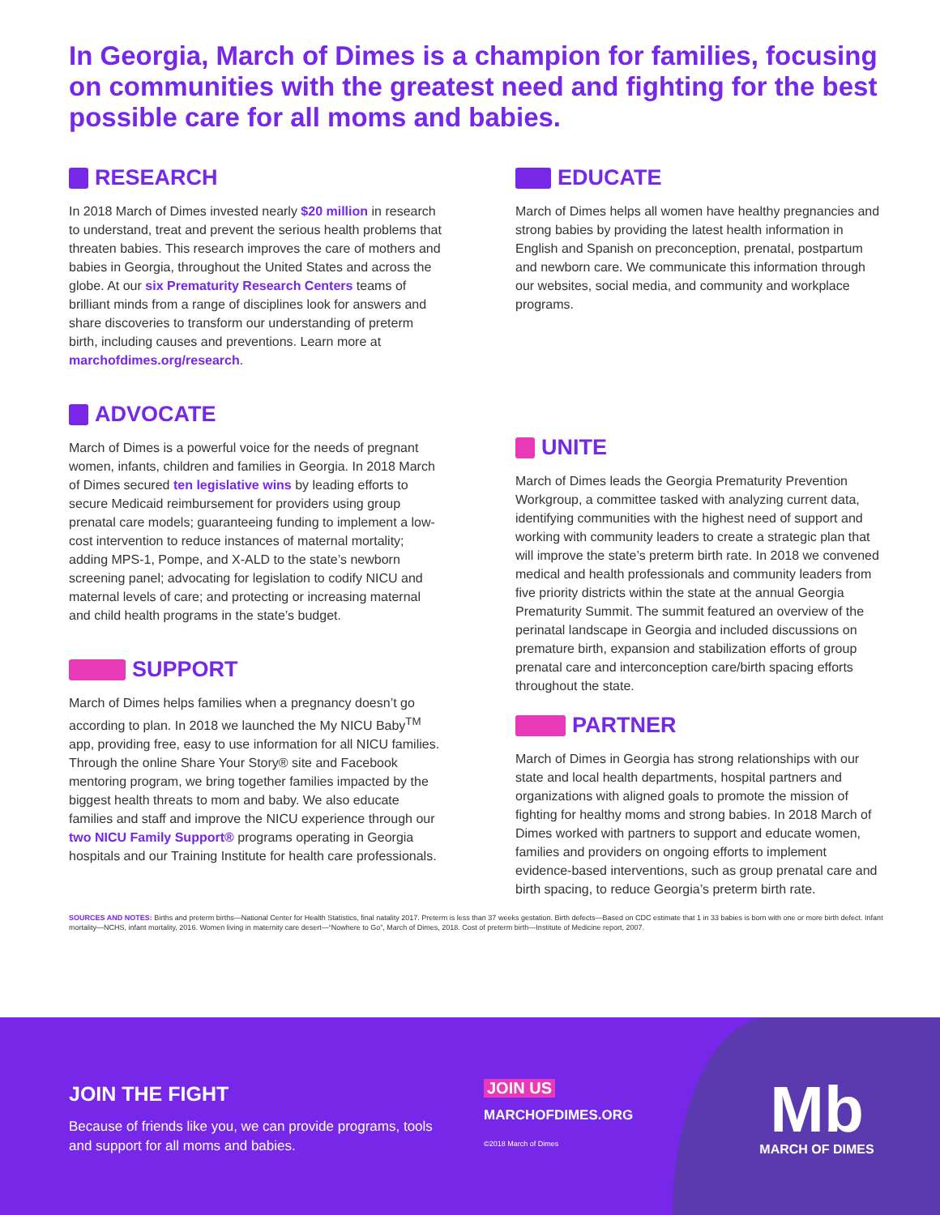In Georgia, March of Dimes is a champion for families, focusing on communities with the greatest need and fighting for the best possible care for all moms and babies.
RESEARCH
In 2018 March of Dimes invested nearly $20 million in research to understand, treat and prevent the serious health problems that threaten babies. This research improves the care of mothers and babies in Georgia, throughout the United States and across the globe. At our six Prematurity Research Centers teams of brilliant minds from a range of disciplines look for answers and share discoveries to transform our understanding of preterm birth, including causes and preventions. Learn more at marchofdimes.org/research.
ADVOCATE
March of Dimes is a powerful voice for the needs of pregnant women, infants, children and families in Georgia. In 2018 March of Dimes secured ten legislative wins by leading efforts to secure Medicaid reimbursement for providers using group prenatal care models; guaranteeing funding to implement a low-cost intervention to reduce instances of maternal mortality; adding MPS-1, Pompe, and X-ALD to the state’s newborn screening panel; advocating for legislation to codify NICU and maternal levels of care; and protecting or increasing maternal and child health programs in the state’s budget.
SUPPORT
March of Dimes helps families when a pregnancy doesn’t go according to plan. In 2018 we launched the My NICU Baby<sup>TM</sup> app, providing free, easy to use information for all NICU families. Through the online Share Your Story® site and Facebook mentoring program, we bring together families impacted by the biggest health threats to mom and baby. We also educate families and staff and improve the NICU experience through our two NICU Family Support® programs operating in Georgia hospitals and our Training Institute for health care professionals.
EDUCATE
March of Dimes helps all women have healthy pregnancies and strong babies by providing the latest health information in English and Spanish on preconception, prenatal, postpartum and newborn care. We communicate this information through our websites, social media, and community and workplace programs.
UNITE
March of Dimes leads the Georgia Prematurity Prevention Workgroup, a committee tasked with analyzing current data, identifying communities with the highest need of support and working with community leaders to create a strategic plan that will improve the state’s preterm birth rate. In 2018 we convened medical and health professionals and community leaders from five priority districts within the state at the annual Georgia Prematurity Summit. The summit featured an overview of the perinatal landscape in Georgia and included discussions on premature birth, expansion and stabilization efforts of group prenatal care and interconception care/birth spacing efforts throughout the state.
PARTNER
March of Dimes in Georgia has strong relationships with our state and local health departments, hospital partners and organizations with aligned goals to promote the mission of fighting for healthy moms and strong babies. In 2018 March of Dimes worked with partners to support and educate women, families and providers on ongoing efforts to implement evidence-based interventions, such as group prenatal care and birth spacing, to reduce Georgia’s preterm birth rate.
SOURCES AND NOTES: Births and preterm births—National Center for Health Statistics, final natality 2017. Preterm is less than 37 weeks gestation. Birth defects—Based on CDC estimate that 1 in 33 babies is born with one or more birth defect. Infant mortality—NCHS, infant mortality, 2016. Women living in maternity care desert—“Nowhere to Go”, March of Dimes, 2018. Cost of preterm birth—Institute of Medicine report, 2007.
JOIN THE FIGHT
Because of friends like you, we can provide programs, tools and support for all moms and babies.
JOIN US
MARCHOFDIMES.ORG
©2018 March of Dimes
Mb
MARCH OF DIMES